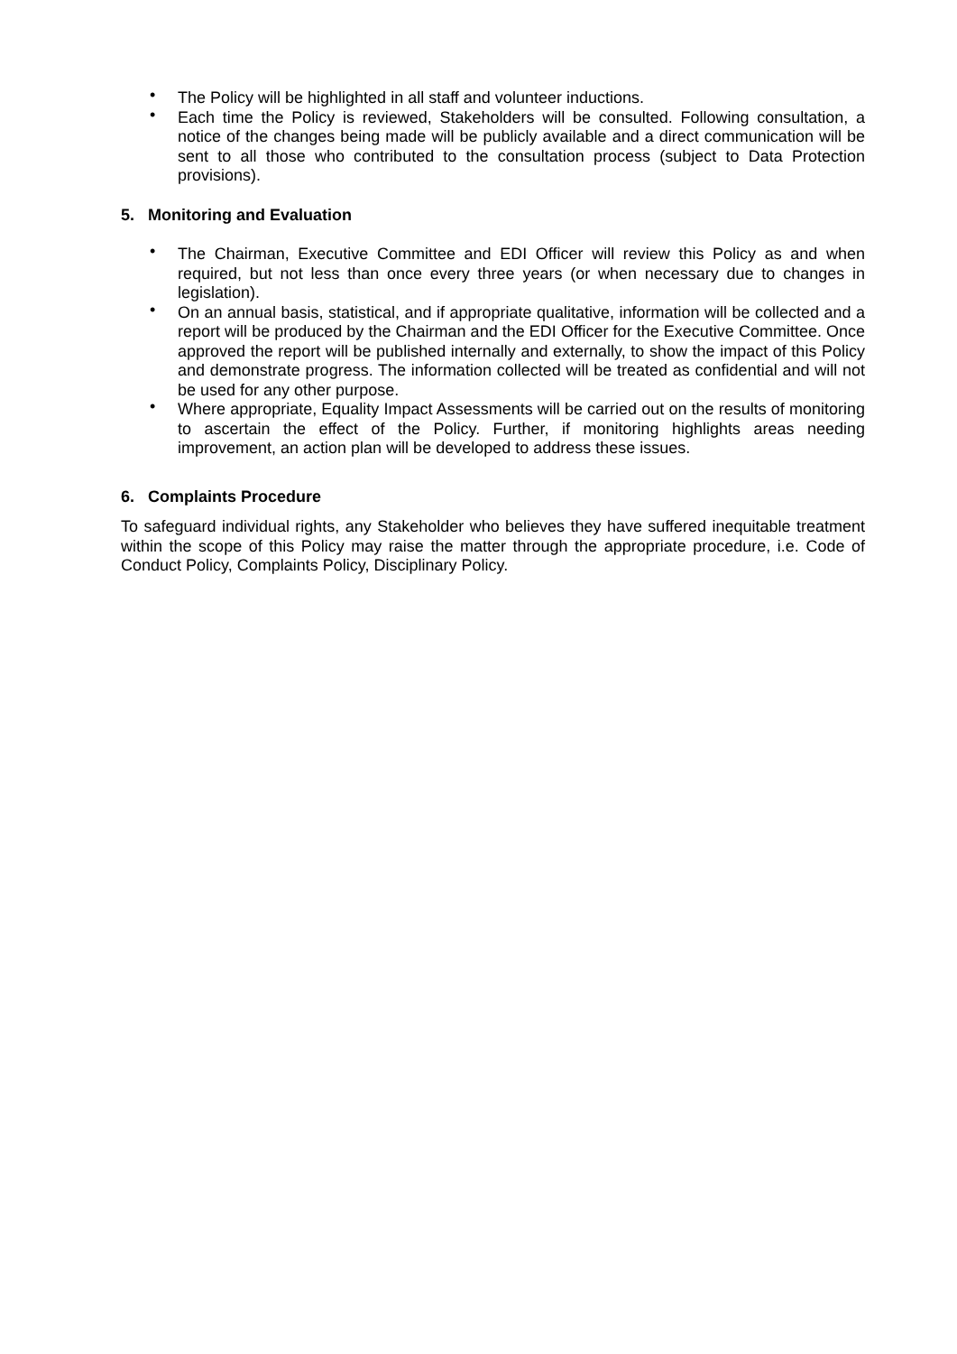• The Policy will be highlighted in all staff and volunteer inductions.
• Each time the Policy is reviewed, Stakeholders will be consulted. Following consultation, a notice of the changes being made will be publicly available and a direct communication will be sent to all those who contributed to the consultation process (subject to Data Protection provisions).
5. Monitoring and Evaluation
• The Chairman, Executive Committee and EDI Officer will review this Policy as and when required, but not less than once every three years (or when necessary due to changes in legislation).
• On an annual basis, statistical, and if appropriate qualitative, information will be collected and a report will be produced by the Chairman and the EDI Officer for the Executive Committee. Once approved the report will be published internally and externally, to show the impact of this Policy and demonstrate progress. The information collected will be treated as confidential and will not be used for any other purpose.
• Where appropriate, Equality Impact Assessments will be carried out on the results of monitoring to ascertain the effect of the Policy. Further, if monitoring highlights areas needing improvement, an action plan will be developed to address these issues.
6. Complaints Procedure
To safeguard individual rights, any Stakeholder who believes they have suffered inequitable treatment within the scope of this Policy may raise the matter through the appropriate procedure, i.e. Code of Conduct Policy, Complaints Policy, Disciplinary Policy.